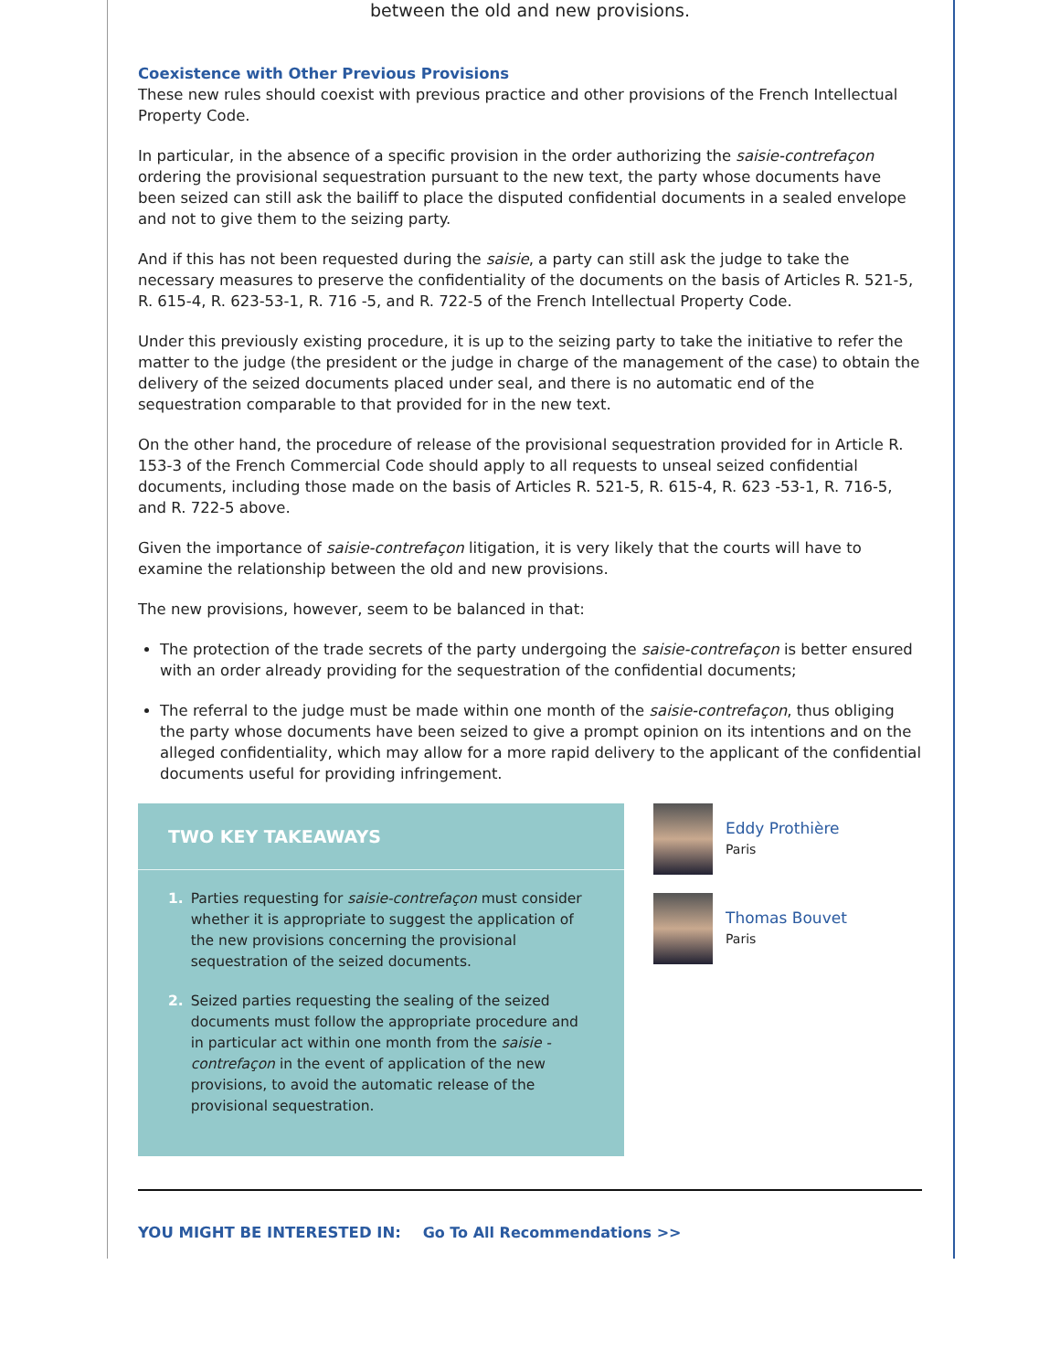between the old and new provisions.
Coexistence with Other Previous Provisions
These new rules should coexist with previous practice and other provisions of the French Intellectual Property Code.
In particular, in the absence of a specific provision in the order authorizing the saisie-contrefaçon ordering the provisional sequestration pursuant to the new text, the party whose documents have been seized can still ask the bailiff to place the disputed confidential documents in a sealed envelope and not to give them to the seizing party.
And if this has not been requested during the saisie, a party can still ask the judge to take the necessary measures to preserve the confidentiality of the documents on the basis of Articles R. 521-5, R. 615-4, R. 623-53-1, R. 716 -5, and R. 722-5 of the French Intellectual Property Code.
Under this previously existing procedure, it is up to the seizing party to take the initiative to refer the matter to the judge (the president or the judge in charge of the management of the case) to obtain the delivery of the seized documents placed under seal, and there is no automatic end of the sequestration comparable to that provided for in the new text.
On the other hand, the procedure of release of the provisional sequestration provided for in Article R. 153-3 of the French Commercial Code should apply to all requests to unseal seized confidential documents, including those made on the basis of Articles R. 521-5, R. 615-4, R. 623 -53-1, R. 716-5, and R. 722-5 above.
Given the importance of saisie-contrefaçon litigation, it is very likely that the courts will have to examine the relationship between the old and new provisions.
The new provisions, however, seem to be balanced in that:
The protection of the trade secrets of the party undergoing the saisie-contrefaçon is better ensured with an order already providing for the sequestration of the confidential documents;
The referral to the judge must be made within one month of the saisie-contrefaçon, thus obliging the party whose documents have been seized to give a prompt opinion on its intentions and on the alleged confidentiality, which may allow for a more rapid delivery to the applicant of the confidential documents useful for providing infringement.
TWO KEY TAKEAWAYS
1. Parties requesting for saisie-contrefaçon must consider whether it is appropriate to suggest the application of the new provisions concerning the provisional sequestration of the seized documents.
2. Seized parties requesting the sealing of the seized documents must follow the appropriate procedure and in particular act within one month from the saisie -contrefaçon in the event of application of the new provisions, to avoid the automatic release of the provisional sequestration.
Eddy Prothière
Paris
Thomas Bouvet
Paris
YOU MIGHT BE INTERESTED IN: Go To All Recommendations >>